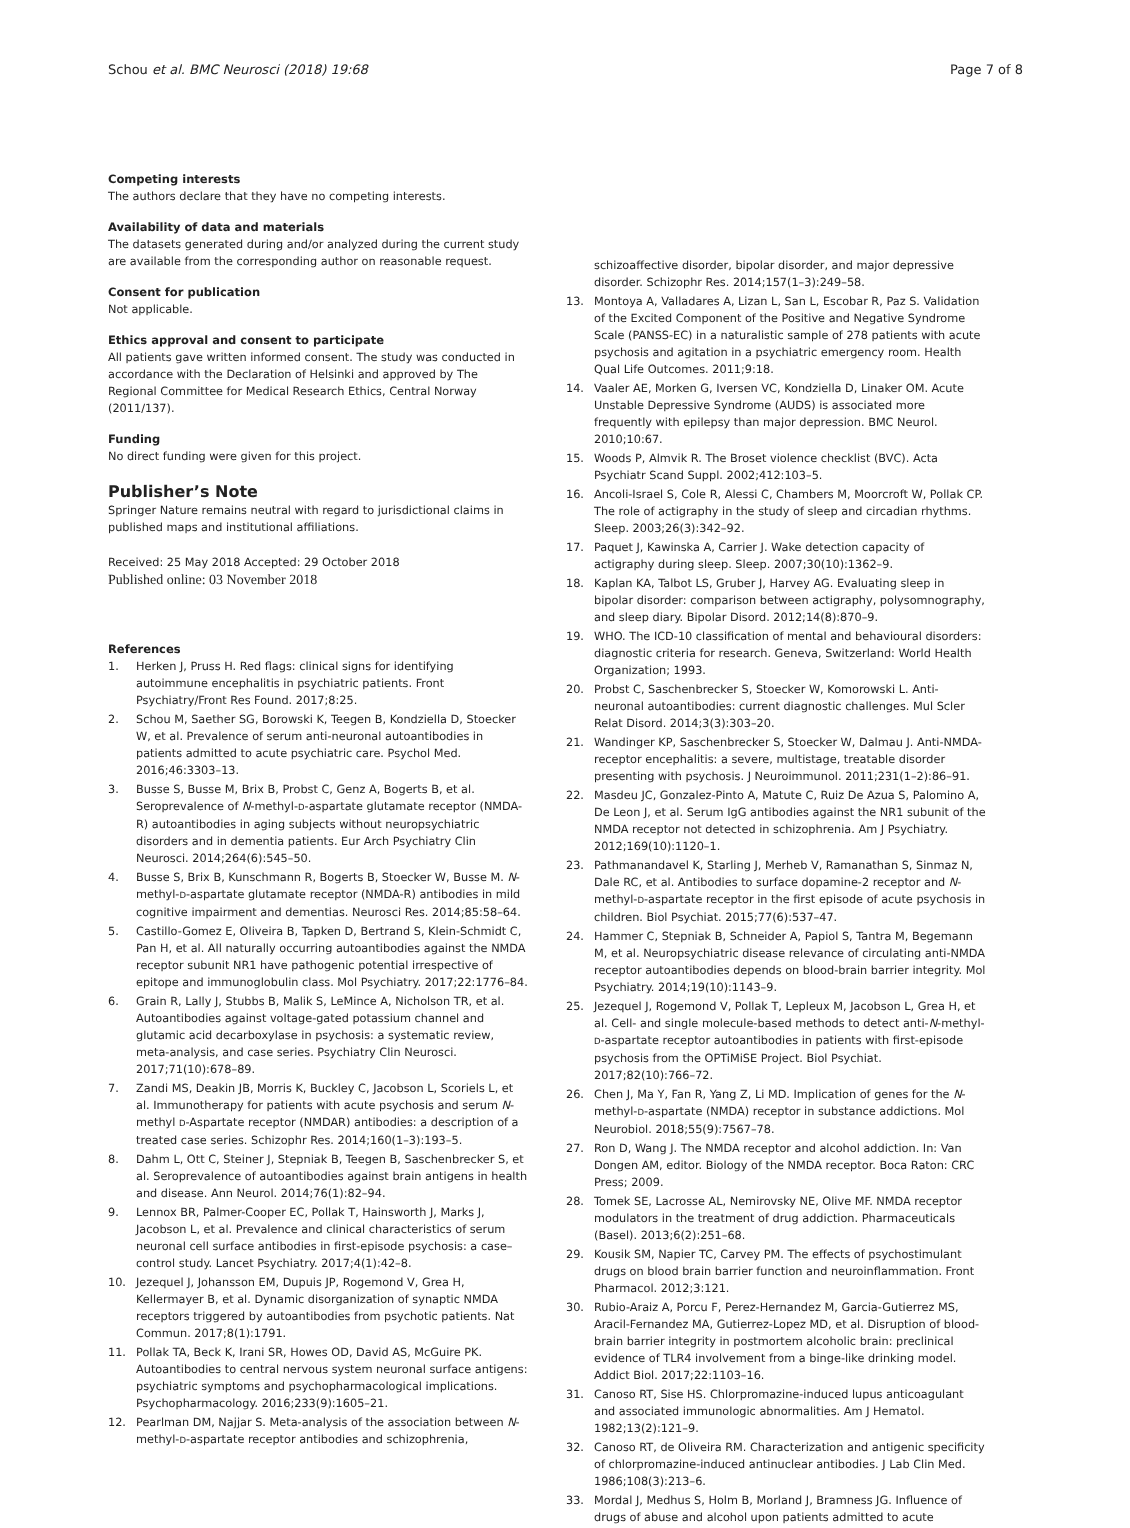Schou et al. BMC Neurosci (2018) 19:68
Page 7 of 8
Competing interests
The authors declare that they have no competing interests.
Availability of data and materials
The datasets generated during and/or analyzed during the current study are available from the corresponding author on reasonable request.
Consent for publication
Not applicable.
Ethics approval and consent to participate
All patients gave written informed consent. The study was conducted in accordance with the Declaration of Helsinki and approved by The Regional Committee for Medical Research Ethics, Central Norway (2011/137).
Funding
No direct funding were given for this project.
Publisher’s Note
Springer Nature remains neutral with regard to jurisdictional claims in published maps and institutional affiliations.
Received: 25 May 2018 Accepted: 29 October 2018
Published online: 03 November 2018
References
1. Herken J, Pruss H. Red flags: clinical signs for identifying autoimmune encephalitis in psychiatric patients. Front Psychiatry/Front Res Found. 2017;8:25.
2. Schou M, Saether SG, Borowski K, Teegen B, Kondziella D, Stoecker W, et al. Prevalence of serum anti-neuronal autoantibodies in patients admitted to acute psychiatric care. Psychol Med. 2016;46:3303–13.
3. Busse S, Busse M, Brix B, Probst C, Genz A, Bogerts B, et al. Seroprevalence of N-methyl-D-aspartate glutamate receptor (NMDA-R) autoantibodies in aging subjects without neuropsychiatric disorders and in dementia patients. Eur Arch Psychiatry Clin Neurosci. 2014;264(6):545–50.
4. Busse S, Brix B, Kunschmann R, Bogerts B, Stoecker W, Busse M. N-methyl-D-aspartate glutamate receptor (NMDA-R) antibodies in mild cognitive impairment and dementias. Neurosci Res. 2014;85:58–64.
5. Castillo-Gomez E, Oliveira B, Tapken D, Bertrand S, Klein-Schmidt C, Pan H, et al. All naturally occurring autoantibodies against the NMDA receptor subunit NR1 have pathogenic potential irrespective of epitope and immunoglobulin class. Mol Psychiatry. 2017;22:1776–84.
6. Grain R, Lally J, Stubbs B, Malik S, LeMince A, Nicholson TR, et al. Autoantibodies against voltage-gated potassium channel and glutamic acid decarboxylase in psychosis: a systematic review, meta-analysis, and case series. Psychiatry Clin Neurosci. 2017;71(10):678–89.
7. Zandi MS, Deakin JB, Morris K, Buckley C, Jacobson L, Scoriels L, et al. Immunotherapy for patients with acute psychosis and serum N-methyl D-Aspartate receptor (NMDAR) antibodies: a description of a treated case series. Schizophr Res. 2014;160(1–3):193–5.
8. Dahm L, Ott C, Steiner J, Stepniak B, Teegen B, Saschenbrecker S, et al. Seroprevalence of autoantibodies against brain antigens in health and disease. Ann Neurol. 2014;76(1):82–94.
9. Lennox BR, Palmer-Cooper EC, Pollak T, Hainsworth J, Marks J, Jacobson L, et al. Prevalence and clinical characteristics of serum neuronal cell surface antibodies in first-episode psychosis: a case–control study. Lancet Psychiatry. 2017;4(1):42–8.
10. Jezequel J, Johansson EM, Dupuis JP, Rogemond V, Grea H, Kellermayer B, et al. Dynamic disorganization of synaptic NMDA receptors triggered by autoantibodies from psychotic patients. Nat Commun. 2017;8(1):1791.
11. Pollak TA, Beck K, Irani SR, Howes OD, David AS, McGuire PK. Autoantibodies to central nervous system neuronal surface antigens: psychiatric symptoms and psychopharmacological implications. Psychopharmacology. 2016;233(9):1605–21.
12. Pearlman DM, Najjar S. Meta-analysis of the association between N-methyl-D-aspartate receptor antibodies and schizophrenia,
schizoaffective disorder, bipolar disorder, and major depressive disorder. Schizophr Res. 2014;157(1–3):249–58.
13. Montoya A, Valladares A, Lizan L, San L, Escobar R, Paz S. Validation of the Excited Component of the Positive and Negative Syndrome Scale (PANSS-EC) in a naturalistic sample of 278 patients with acute psychosis and agitation in a psychiatric emergency room. Health Qual Life Outcomes. 2011;9:18.
14. Vaaler AE, Morken G, Iversen VC, Kondziella D, Linaker OM. Acute Unstable Depressive Syndrome (AUDS) is associated more frequently with epilepsy than major depression. BMC Neurol. 2010;10:67.
15. Woods P, Almvik R. The Broset violence checklist (BVC). Acta Psychiatr Scand Suppl. 2002;412:103–5.
16. Ancoli-Israel S, Cole R, Alessi C, Chambers M, Moorcroft W, Pollak CP. The role of actigraphy in the study of sleep and circadian rhythms. Sleep. 2003;26(3):342–92.
17. Paquet J, Kawinska A, Carrier J. Wake detection capacity of actigraphy during sleep. Sleep. 2007;30(10):1362–9.
18. Kaplan KA, Talbot LS, Gruber J, Harvey AG. Evaluating sleep in bipolar disorder: comparison between actigraphy, polysomnography, and sleep diary. Bipolar Disord. 2012;14(8):870–9.
19. WHO. The ICD-10 classification of mental and behavioural disorders: diagnostic criteria for research. Geneva, Switzerland: World Health Organization; 1993.
20. Probst C, Saschenbrecker S, Stoecker W, Komorowski L. Anti-neuronal autoantibodies: current diagnostic challenges. Mul Scler Relat Disord. 2014;3(3):303–20.
21. Wandinger KP, Saschenbrecker S, Stoecker W, Dalmau J. Anti-NMDA-receptor encephalitis: a severe, multistage, treatable disorder presenting with psychosis. J Neuroimmunol. 2011;231(1–2):86–91.
22. Masdeu JC, Gonzalez-Pinto A, Matute C, Ruiz De Azua S, Palomino A, De Leon J, et al. Serum IgG antibodies against the NR1 subunit of the NMDA receptor not detected in schizophrenia. Am J Psychiatry. 2012;169(10):1120–1.
23. Pathmanandavel K, Starling J, Merheb V, Ramanathan S, Sinmaz N, Dale RC, et al. Antibodies to surface dopamine-2 receptor and N-methyl-D-aspartate receptor in the first episode of acute psychosis in children. Biol Psychiat. 2015;77(6):537–47.
24. Hammer C, Stepniak B, Schneider A, Papiol S, Tantra M, Begemann M, et al. Neuropsychiatric disease relevance of circulating anti-NMDA receptor autoantibodies depends on blood-brain barrier integrity. Mol Psychiatry. 2014;19(10):1143–9.
25. Jezequel J, Rogemond V, Pollak T, Lepleux M, Jacobson L, Grea H, et al. Cell- and single molecule-based methods to detect anti-N-methyl-D-aspartate receptor autoantibodies in patients with first-episode psychosis from the OPTiMiSE Project. Biol Psychiat. 2017;82(10):766–72.
26. Chen J, Ma Y, Fan R, Yang Z, Li MD. Implication of genes for the N-methyl-D-aspartate (NMDA) receptor in substance addictions. Mol Neurobiol. 2018;55(9):7567–78.
27. Ron D, Wang J. The NMDA receptor and alcohol addiction. In: Van Dongen AM, editor. Biology of the NMDA receptor. Boca Raton: CRC Press; 2009.
28. Tomek SE, Lacrosse AL, Nemirovsky NE, Olive MF. NMDA receptor modulators in the treatment of drug addiction. Pharmaceuticals (Basel). 2013;6(2):251–68.
29. Kousik SM, Napier TC, Carvey PM. The effects of psychostimulant drugs on blood brain barrier function and neuroinflammation. Front Pharmacol. 2012;3:121.
30. Rubio-Araiz A, Porcu F, Perez-Hernandez M, Garcia-Gutierrez MS, Aracil-Fernandez MA, Gutierrez-Lopez MD, et al. Disruption of blood-brain barrier integrity in postmortem alcoholic brain: preclinical evidence of TLR4 involvement from a binge-like drinking model. Addict Biol. 2017;22:1103–16.
31. Canoso RT, Sise HS. Chlorpromazine-induced lupus anticoagulant and associated immunologic abnormalities. Am J Hematol. 1982;13(2):121–9.
32. Canoso RT, de Oliveira RM. Characterization and antigenic specificity of chlorpromazine-induced antinuclear antibodies. J Lab Clin Med. 1986;108(3):213–6.
33. Mordal J, Medhus S, Holm B, Morland J, Bramness JG. Influence of drugs of abuse and alcohol upon patients admitted to acute